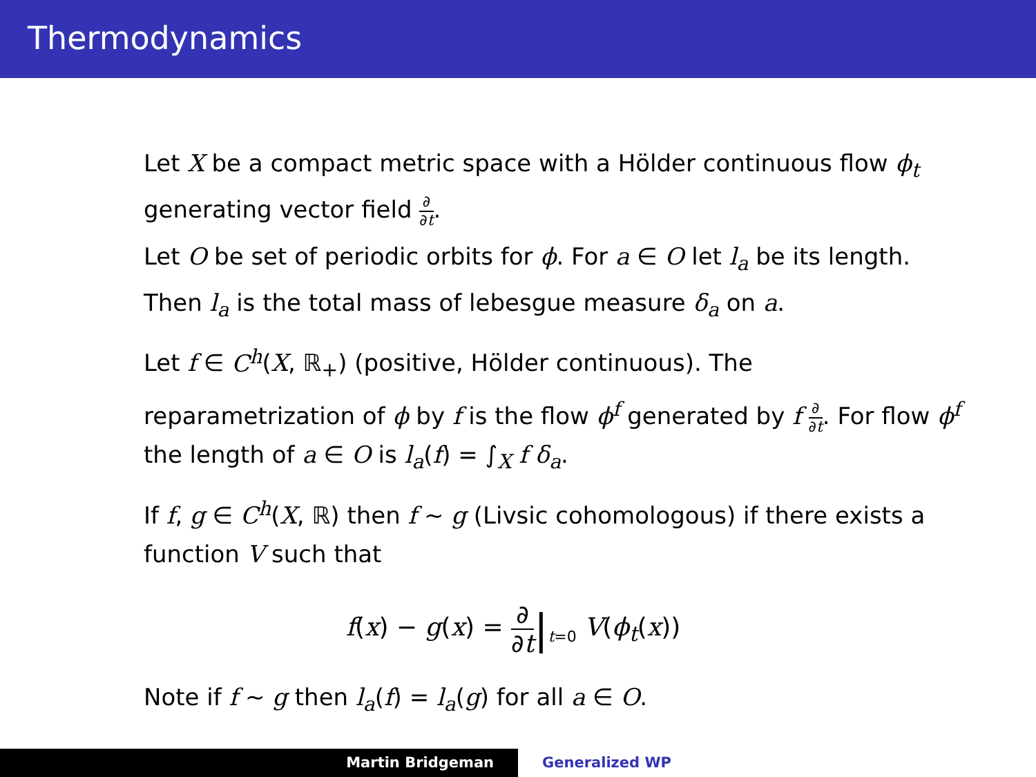Thermodynamics
Let X be a compact metric space with a Hölder continuous flow ϕ<sub>t</sub> generating vector field ∂ ∂t.
Let O be set of periodic orbits for ϕ. For a ∈ O let l<sub>a</sub> be its length. Then l<sub>a</sub> is the total mass of lebesgue measure δ<sub>a</sub> on a.
Let f ∈ C<sup>h</sup>(X, ℝ<sub>+</sub>) (positive, Hölder continuous). The reparametrization of ϕ by f is the flow ϕ<sup>f</sup> generated by f ∂ ∂t. For flow ϕ<sup>f</sup> the length of a ∈ O is l<sub>a</sub>(f) = ∫<sub>X</sub> f δ<sub>a</sub>.
If f, g ∈ C<sup>h</sup>(X, ℝ) then f ∼ g (Livsic cohomologous) if there exists a function V such that
f(x) − g(x) = ∂ ∂t|<sub>t=0</sub> V(ϕ<sub>t</sub>(x))
Note if f ∼ g then l<sub>a</sub>(f) = l<sub>a</sub>(g) for all a ∈ O.
Martin Bridgeman Generalized WP